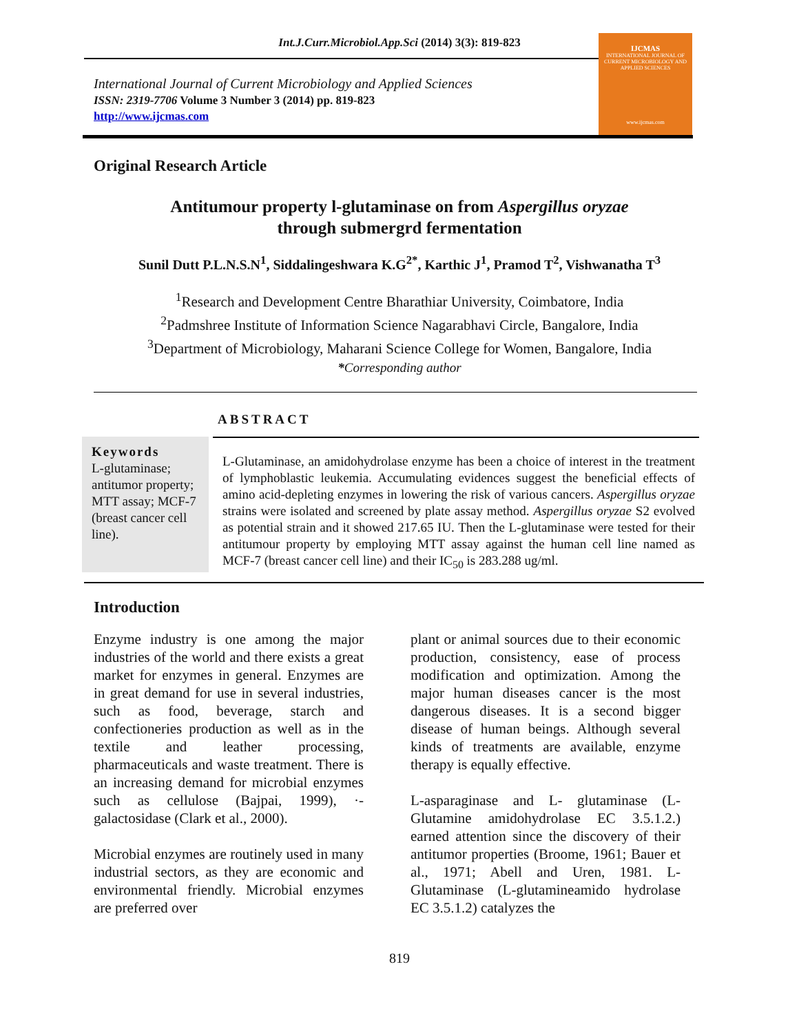Int.J.Curr.Microbiol.App.Sci (2014) 3(3): 819-823
International Journal of Current Microbiology and Applied Sciences
ISSN: 2319-7706 Volume 3 Number 3 (2014) pp. 819-823
http://www.ijcmas.com
IJCMAS
INTERNATIONAL JOURNAL OF CURRENT MICROBIOLOGY AND APPLIED SCIENCES
www.ijcmas.com
Original Research Article
Antitumour property l-glutaminase on from Aspergillus oryzae
through submergrd fermentation
Sunil Dutt P.L.N.S.N<sup>1</sup>, Siddalingeshwara K.G<sup>2*</sup>, Karthic J<sup>1</sup>, Pramod T<sup>2</sup>, Vishwanatha T<sup>3</sup>
<sup>1</sup> Research and Development Centre Bharathiar University, Coimbatore, India
<sup>2</sup> Padmshree Institute of Information Science Nagarabhavi Circle, Bangalore, India
<sup>3</sup> Department of Microbiology, Maharani Science College for Women, Bangalore, India
*Corresponding author
ABSTRACT
Keywords
L-glutaminase; antitumor property; MTT assay; MCF-7 (breast cancer cell line).
L-Glutaminase, an amidohydrolase enzyme has been a choice of interest in the treatment of lymphoblastic leukemia. Accumulating evidences suggest the beneficial effects of amino acid-depleting enzymes in lowering the risk of various cancers. Aspergillus oryzae strains were isolated and screened by plate assay method. Aspergillus oryzae S2 evolved as potential strain and it showed 217.65 IU. Then the L-glutaminase were tested for their antitumour property by employing MTT assay against the human cell line named as MCF-7 (breast cancer cell line) and their IC<sub>50</sub> is 283.288 ug/ml.
Introduction
Enzyme industry is one among the major industries of the world and there exists a great market for enzymes in general. Enzymes are in great demand for use in several industries, such as food, beverage, starch and confectioneries production as well as in the textile and leather processing, pharmaceuticals and waste treatment. There is an increasing demand for microbial enzymes such as cellulose (Bajpai, 1999), ·-galactosidase (Clark et al., 2000).
Microbial enzymes are routinely used in many industrial sectors, as they are economic and environmental friendly. Microbial enzymes are preferred over
plant or animal sources due to their economic production, consistency, ease of process modification and optimization. Among the major human diseases cancer is the most dangerous diseases. It is a second bigger disease of human beings. Although several kinds of treatments are available, enzyme therapy is equally effective.
L-asparaginase and L- glutaminase (L-Glutamine amidohydrolase EC 3.5.1.2.) earned attention since the discovery of their antitumor properties (Broome, 1961; Bauer et al., 1971; Abell and Uren, 1981. L-Glutaminase (L-glutamineamido hydrolase EC 3.5.1.2) catalyzes the
819